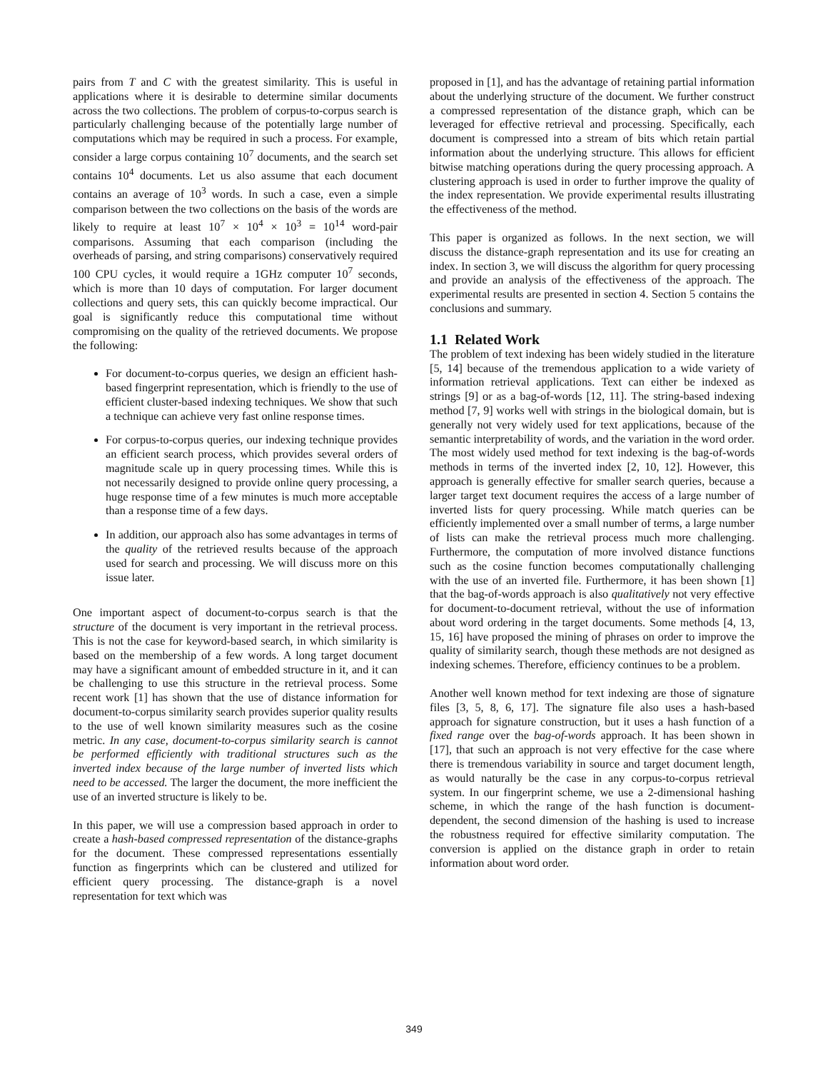pairs from T and C with the greatest similarity. This is useful in applications where it is desirable to determine similar documents across the two collections. The problem of corpus-to-corpus search is particularly challenging because of the potentially large number of computations which may be required in such a process. For example, consider a large corpus containing 10<sup>7</sup> documents, and the search set contains 10<sup>4</sup> documents. Let us also assume that each document contains an average of 10<sup>3</sup> words. In such a case, even a simple comparison between the two collections on the basis of the words are likely to require at least 10<sup>7</sup> × 10<sup>4</sup> × 10<sup>3</sup> = 10<sup>14</sup> word-pair comparisons. Assuming that each comparison (including the overheads of parsing, and string comparisons) conservatively required 100 CPU cycles, it would require a 1GHz computer 10<sup>7</sup> seconds, which is more than 10 days of computation. For larger document collections and query sets, this can quickly become impractical. Our goal is significantly reduce this computational time without compromising on the quality of the retrieved documents. We propose the following:
For document-to-corpus queries, we design an efficient hash-based fingerprint representation, which is friendly to the use of efficient cluster-based indexing techniques. We show that such a technique can achieve very fast online response times.
For corpus-to-corpus queries, our indexing technique provides an efficient search process, which provides several orders of magnitude scale up in query processing times. While this is not necessarily designed to provide online query processing, a huge response time of a few minutes is much more acceptable than a response time of a few days.
In addition, our approach also has some advantages in terms of the quality of the retrieved results because of the approach used for search and processing. We will discuss more on this issue later.
One important aspect of document-to-corpus search is that the structure of the document is very important in the retrieval process. This is not the case for keyword-based search, in which similarity is based on the membership of a few words. A long target document may have a significant amount of embedded structure in it, and it can be challenging to use this structure in the retrieval process. Some recent work [1] has shown that the use of distance information for document-to-corpus similarity search provides superior quality results to the use of well known similarity measures such as the cosine metric. In any case, document-to-corpus similarity search is cannot be performed efficiently with traditional structures such as the inverted index because of the large number of inverted lists which need to be accessed. The larger the document, the more inefficient the use of an inverted structure is likely to be.
In this paper, we will use a compression based approach in order to create a hash-based compressed representation of the distance-graphs for the document. These compressed representations essentially function as fingerprints which can be clustered and utilized for efficient query processing. The distance-graph is a novel representation for text which was
proposed in [1], and has the advantage of retaining partial information about the underlying structure of the document. We further construct a compressed representation of the distance graph, which can be leveraged for effective retrieval and processing. Specifically, each document is compressed into a stream of bits which retain partial information about the underlying structure. This allows for efficient bitwise matching operations during the query processing approach. A clustering approach is used in order to further improve the quality of the index representation. We provide experimental results illustrating the effectiveness of the method.
This paper is organized as follows. In the next section, we will discuss the distance-graph representation and its use for creating an index. In section 3, we will discuss the algorithm for query processing and provide an analysis of the effectiveness of the approach. The experimental results are presented in section 4. Section 5 contains the conclusions and summary.
1.1 Related Work
The problem of text indexing has been widely studied in the literature [5, 14] because of the tremendous application to a wide variety of information retrieval applications. Text can either be indexed as strings [9] or as a bag-of-words [12, 11]. The string-based indexing method [7, 9] works well with strings in the biological domain, but is generally not very widely used for text applications, because of the semantic interpretability of words, and the variation in the word order. The most widely used method for text indexing is the bag-of-words methods in terms of the inverted index [2, 10, 12]. However, this approach is generally effective for smaller search queries, because a larger target text document requires the access of a large number of inverted lists for query processing. While match queries can be efficiently implemented over a small number of terms, a large number of lists can make the retrieval process much more challenging. Furthermore, the computation of more involved distance functions such as the cosine function becomes computationally challenging with the use of an inverted file. Furthermore, it has been shown [1] that the bag-of-words approach is also qualitatively not very effective for document-to-document retrieval, without the use of information about word ordering in the target documents. Some methods [4, 13, 15, 16] have proposed the mining of phrases on order to improve the quality of similarity search, though these methods are not designed as indexing schemes. Therefore, efficiency continues to be a problem.
Another well known method for text indexing are those of signature files [3, 5, 8, 6, 17]. The signature file also uses a hash-based approach for signature construction, but it uses a hash function of a fixed range over the bag-of-words approach. It has been shown in [17], that such an approach is not very effective for the case where there is tremendous variability in source and target document length, as would naturally be the case in any corpus-to-corpus retrieval system. In our fingerprint scheme, we use a 2-dimensional hashing scheme, in which the range of the hash function is document-dependent, the second dimension of the hashing is used to increase the robustness required for effective similarity computation. The conversion is applied on the distance graph in order to retain information about word order.
349